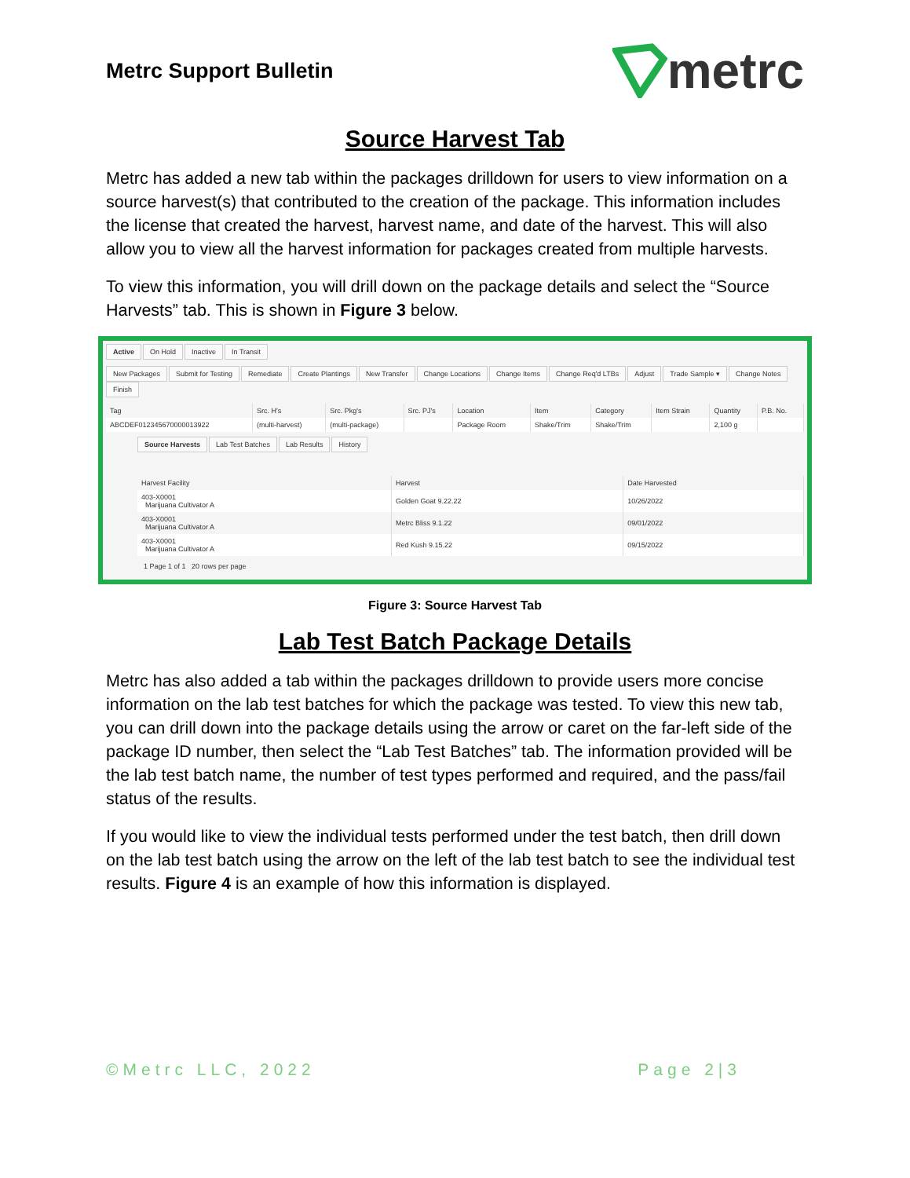Metrc Support Bulletin
metrc
Source Harvest Tab
Metrc has added a new tab within the packages drilldown for users to view information on a source harvest(s) that contributed to the creation of the package. This information includes the license that created the harvest, harvest name, and date of the harvest. This will also allow you to view all the harvest information for packages created from multiple harvests.
To view this information, you will drill down on the package details and select the “Source Harvests” tab. This is shown in Figure 3 below.
Active On Hold Inactive In Transit
New Packages Submit for Testing Remediate Create Plantings New Transfer Change Locations Change Items Change Req'd LTBs Adjust Trade Sample ▾ Change Notes Finish
| Tag | Src. H's | Src. Pkg's | Src. PJ's | Location | Item | Category | Item Strain | Quantity | P.B. No. |
| --- | --- | --- | --- | --- | --- | --- | --- | --- | --- |
| ABCDEF012345670000013922 | (multi-harvest) | (multi-package) | | Package Room | Shake/Trim | Shake/Trim | | 2,100 g | |
Source Harvests Lab Test Batches Lab Results History
| Harvest Facility | Harvest | Date Harvested |
| --- | --- | --- |
| 403-X0001 Marijuana Cultivator A | Golden Goat 9.22.22 | 10/26/2022 |
| 403-X0001 Marijuana Cultivator A | Metrc Bliss 9.1.22 | 09/01/2022 |
| 403-X0001 Marijuana Cultivator A | Red Kush 9.15.22 | 09/15/2022 |
1 Page 1 of 1 20 rows per page
Figure 3: Source Harvest Tab
Lab Test Batch Package Details
Metrc has also added a tab within the packages drilldown to provide users more concise information on the lab test batches for which the package was tested. To view this new tab, you can drill down into the package details using the arrow or caret on the far-left side of the package ID number, then select the “Lab Test Batches” tab. The information provided will be the lab test batch name, the number of test types performed and required, and the pass/fail status of the results.
If you would like to view the individual tests performed under the test batch, then drill down on the lab test batch using the arrow on the left of the lab test batch to see the individual test results. Figure 4 is an example of how this information is displayed.
©Metrc LLC, 2022 Page 2|3